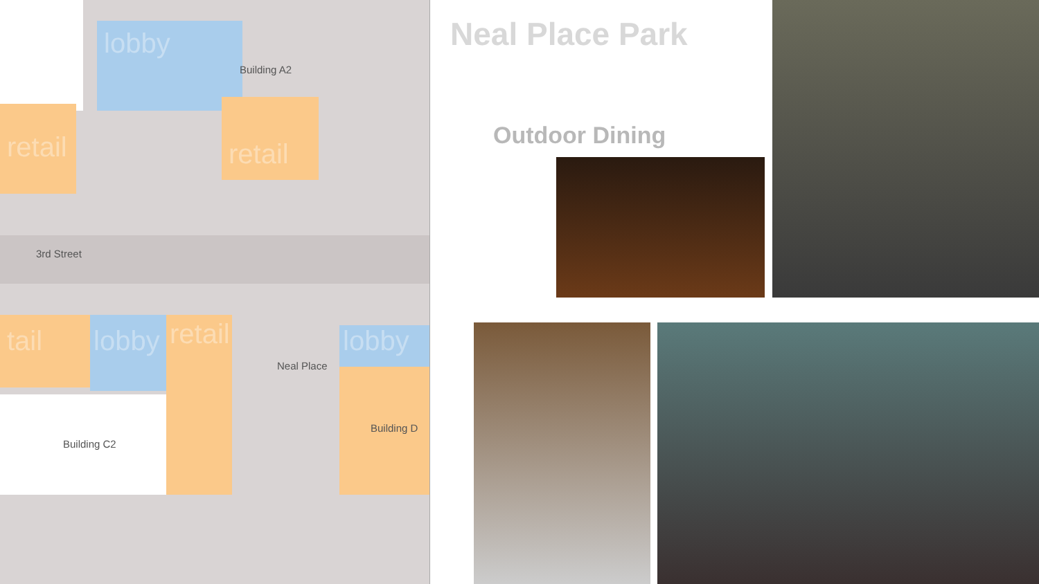lobby
retail retail
tail lobby retail lobby
Building A2
3rd Street
Neal Place
Building D
Building C2
Neal Place Park
Outdoor Dining